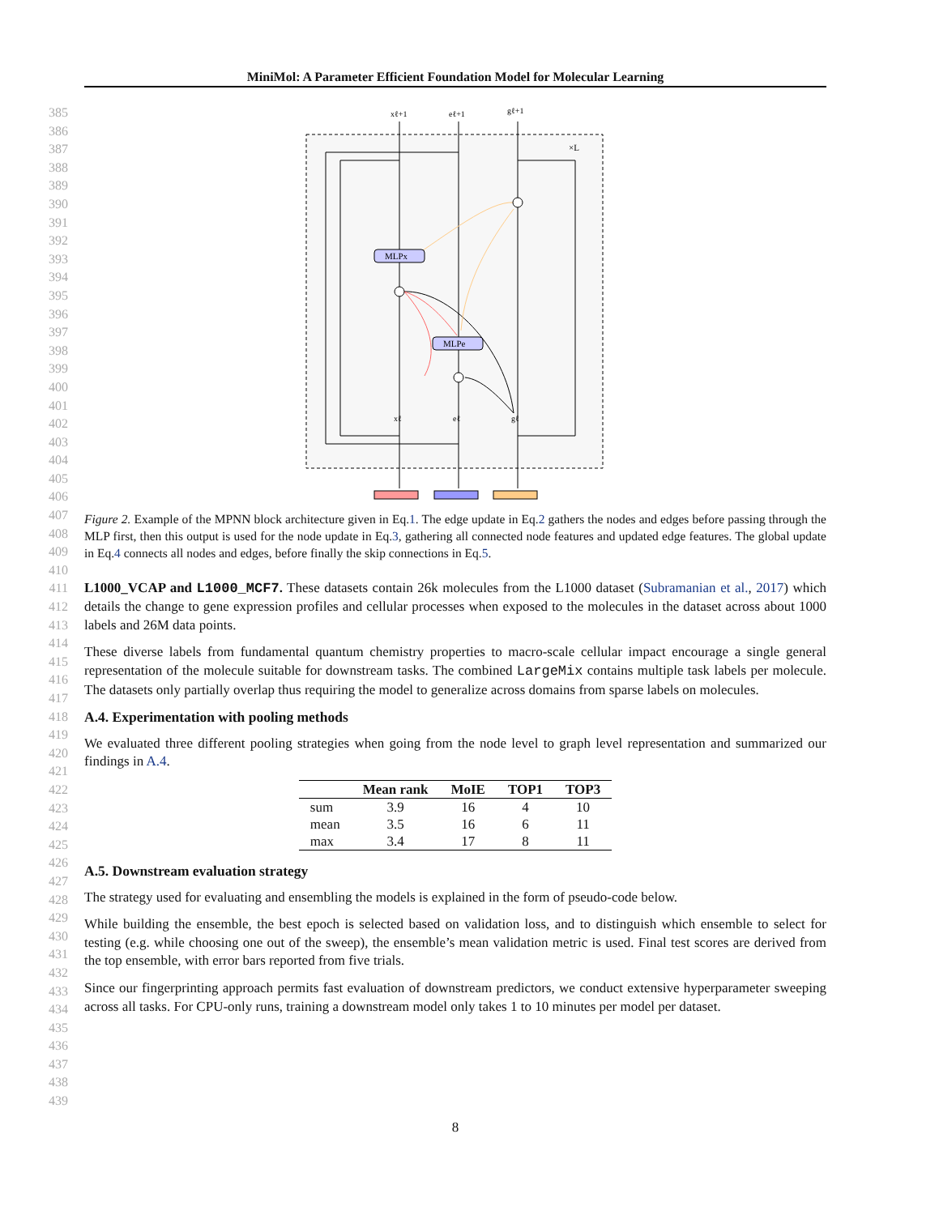MiniMol: A Parameter Efficient Foundation Model for Molecular Learning
385
386
387
388
389
390
391
392
393
394
395
396
397
398
399
400
401
402
403
404
405
406
407
408
409
410
411
412
413
414
415
416
417
418
419
420
421
422
423
424
425
426
427
428
429
430
431
432
433
434
435
436
437
438
439
×L
MLPx
MLPe
xℓ+1
eℓ+1
gℓ+1
xℓ
eℓ
gℓ
Figure 2. Example of the MPNN block architecture given in Eq.1. The edge update in Eq.2 gathers the nodes and edges before passing through the MLP first, then this output is used for the node update in Eq.3, gathering all connected node features and updated edge features. The global update in Eq.4 connects all nodes and edges, before finally the skip connections in Eq.5.
L1000_VCAP and L1000_MCF7. These datasets contain 26k molecules from the L1000 dataset (Subramanian et al., 2017) which details the change to gene expression profiles and cellular processes when exposed to the molecules in the dataset across about 1000 labels and 26M data points.
These diverse labels from fundamental quantum chemistry properties to macro-scale cellular impact encourage a single general representation of the molecule suitable for downstream tasks. The combined LargeMix contains multiple task labels per molecule. The datasets only partially overlap thus requiring the model to generalize across domains from sparse labels on molecules.
A.4. Experimentation with pooling methods
We evaluated three different pooling strategies when going from the node level to graph level representation and summarized our findings in A.4.
| | Mean rank | MoIE | TOP1 | TOP3 |
| --- | --- | --- | --- | --- |
| sum | 3.9 | 16 | 4 | 10 |
| mean | 3.5 | 16 | 6 | 11 |
| max | 3.4 | 17 | 8 | 11 |
A.5. Downstream evaluation strategy
The strategy used for evaluating and ensembling the models is explained in the form of pseudo-code below.
While building the ensemble, the best epoch is selected based on validation loss, and to distinguish which ensemble to select for testing (e.g. while choosing one out of the sweep), the ensemble’s mean validation metric is used. Final test scores are derived from the top ensemble, with error bars reported from five trials.
Since our fingerprinting approach permits fast evaluation of downstream predictors, we conduct extensive hyperparameter sweeping across all tasks. For CPU-only runs, training a downstream model only takes 1 to 10 minutes per model per dataset.
8